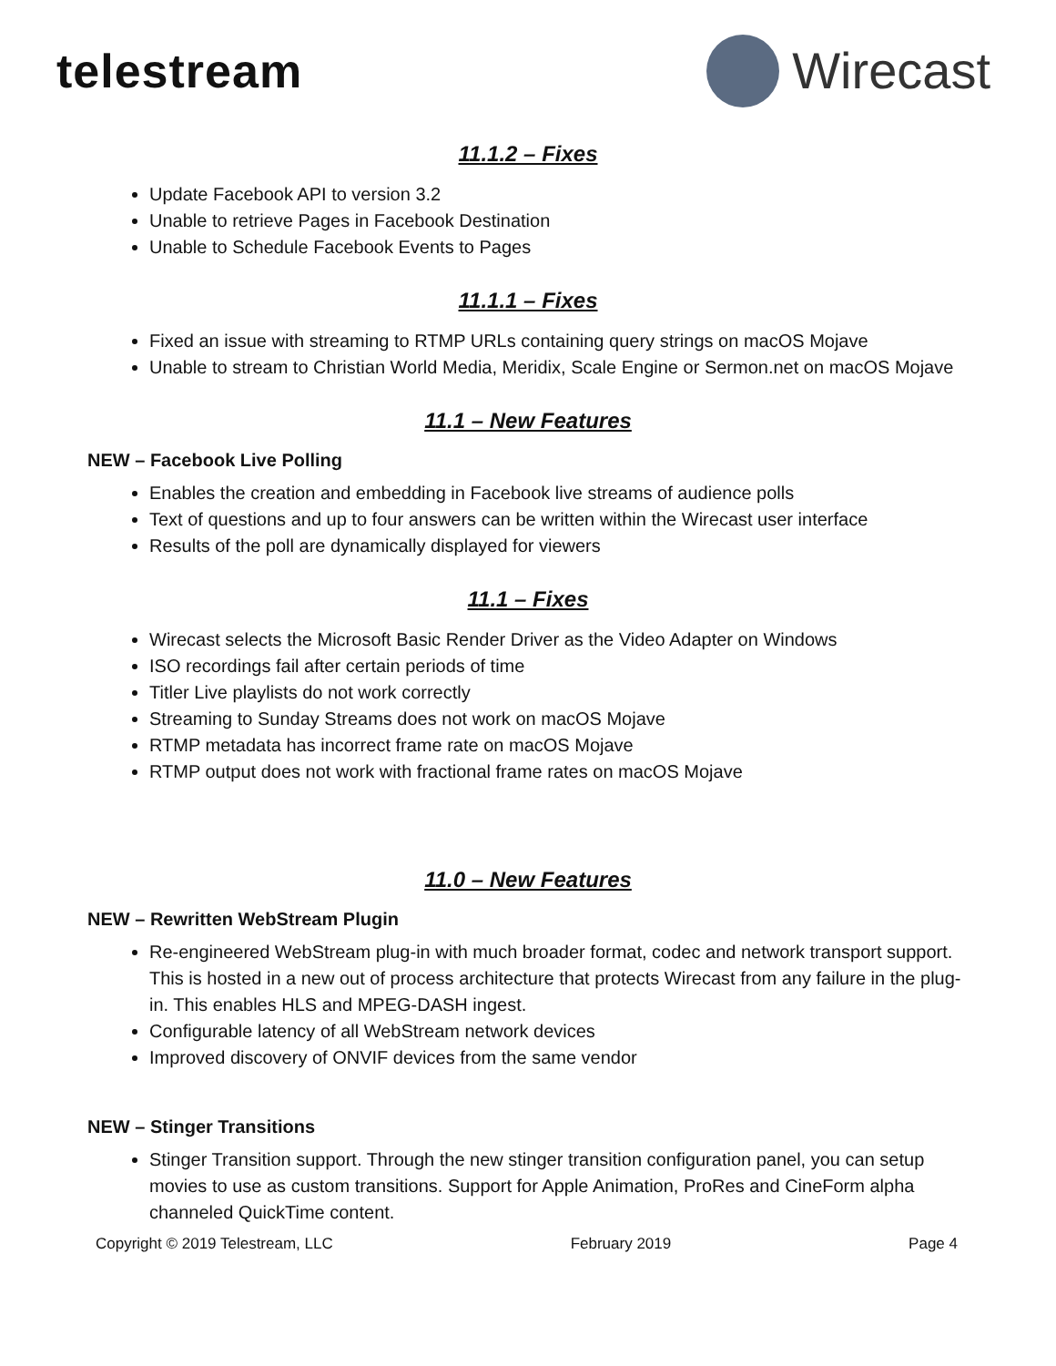telestream Wirecast
11.1.2 – Fixes
Update Facebook API to version 3.2
Unable to retrieve Pages in Facebook Destination
Unable to Schedule Facebook Events to Pages
11.1.1 – Fixes
Fixed an issue with streaming to RTMP URLs containing query strings on macOS Mojave
Unable to stream to Christian World Media, Meridix, Scale Engine or Sermon.net on macOS Mojave
11.1 – New Features
NEW – Facebook Live Polling
Enables the creation and embedding in Facebook live streams of audience polls
Text of questions and up to four answers can be written within the Wirecast user interface
Results of the poll are dynamically displayed for viewers
11.1 – Fixes
Wirecast selects the Microsoft Basic Render Driver as the Video Adapter on Windows
ISO recordings fail after certain periods of time
Titler Live playlists do not work correctly
Streaming to Sunday Streams does not work on macOS Mojave
RTMP metadata has incorrect frame rate on macOS Mojave
RTMP output does not work with fractional frame rates on macOS Mojave
11.0 – New Features
NEW – Rewritten WebStream Plugin
Re-engineered WebStream plug-in with much broader format, codec and network transport support. This is hosted in a new out of process architecture that protects Wirecast from any failure in the plug-in. This enables HLS and MPEG-DASH ingest.
Configurable latency of all WebStream network devices
Improved discovery of ONVIF devices from the same vendor
NEW – Stinger Transitions
Stinger Transition support. Through the new stinger transition configuration panel, you can setup movies to use as custom transitions. Support for Apple Animation, ProRes and CineForm alpha channeled QuickTime content.
Copyright © 2019 Telestream, LLC February 2019 Page 4